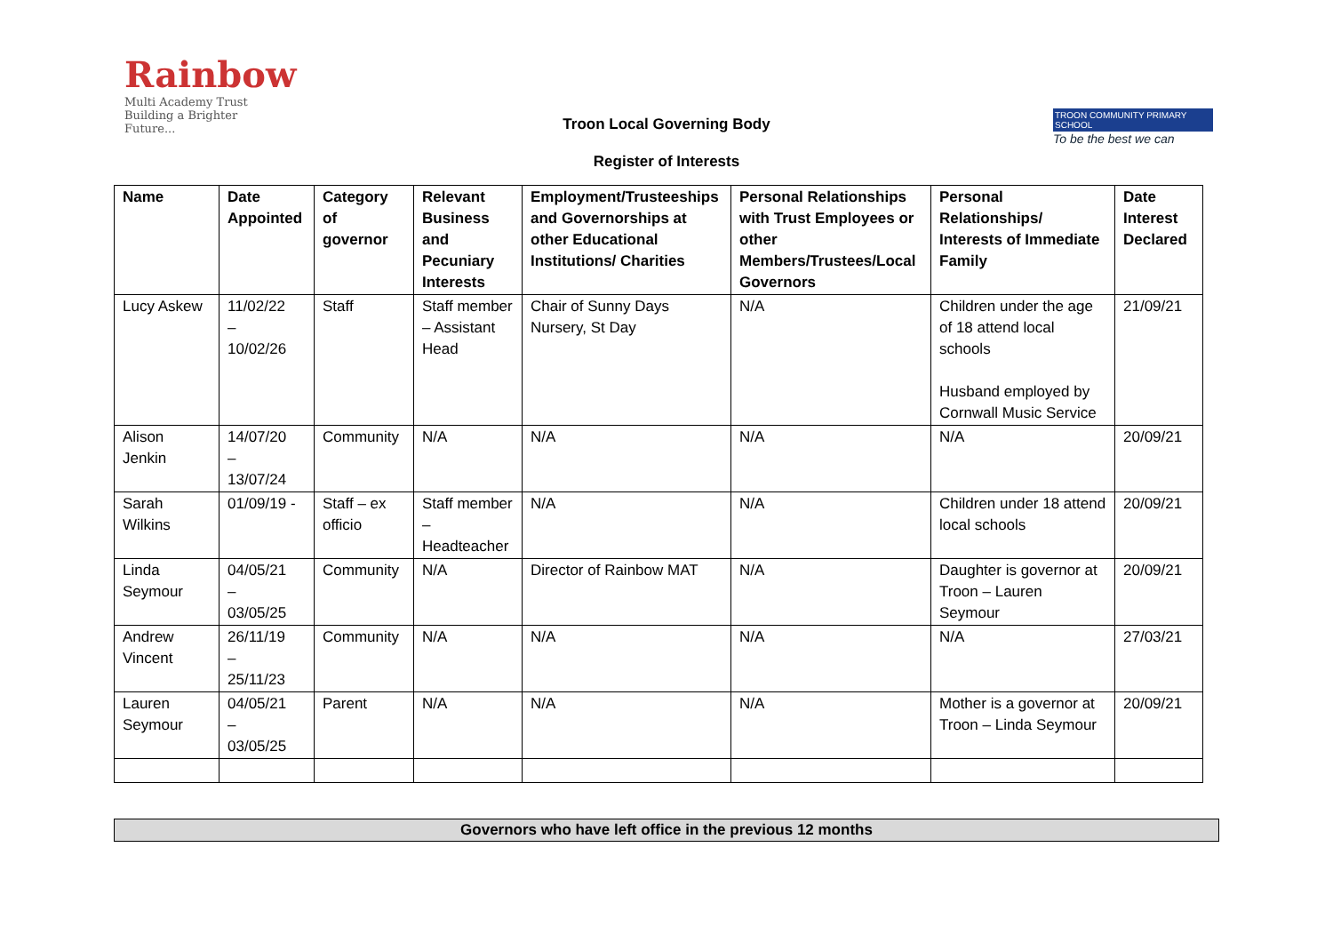Rainbow
Multi Academy Trust
Building a Brighter Future...
TROON COMMUNITY PRIMARY SCHOOL
To be the best we can
Troon Local Governing Body
Register of Interests
| Name | Date Appointed | Category of governor | Relevant Business and Pecuniary Interests | Employment/Trusteeships and Governorships at other Educational Institutions/ Charities | Personal Relationships with Trust Employees or other Members/Trustees/Local Governors | Personal Relationships/ Interests of Immediate Family | Date Interest Declared |
| --- | --- | --- | --- | --- | --- | --- | --- |
| Lucy Askew | 11/02/22 – 10/02/26 | Staff | Staff member – Assistant Head | Chair of Sunny Days Nursery, St Day | N/A | Children under the age of 18 attend local schools Husband employed by Cornwall Music Service | 21/09/21 |
| Alison Jenkin | 14/07/20 – 13/07/24 | Community | N/A | N/A | N/A | N/A | 20/09/21 |
| Sarah Wilkins | 01/09/19 - | Staff – ex officio | Staff member – Headteacher | N/A | N/A | Children under 18 attend local schools | 20/09/21 |
| Linda Seymour | 04/05/21 – 03/05/25 | Community | N/A | Director of Rainbow MAT | N/A | Daughter is governor at Troon – Lauren Seymour | 20/09/21 |
| Andrew Vincent | 26/11/19 – 25/11/23 | Community | N/A | N/A | N/A | N/A | 27/03/21 |
| Lauren Seymour | 04/05/21 – 03/05/25 | Parent | N/A | N/A | N/A | Mother is a governor at Troon – Linda Seymour | 20/09/21 |
Governors who have left office in the previous 12 months